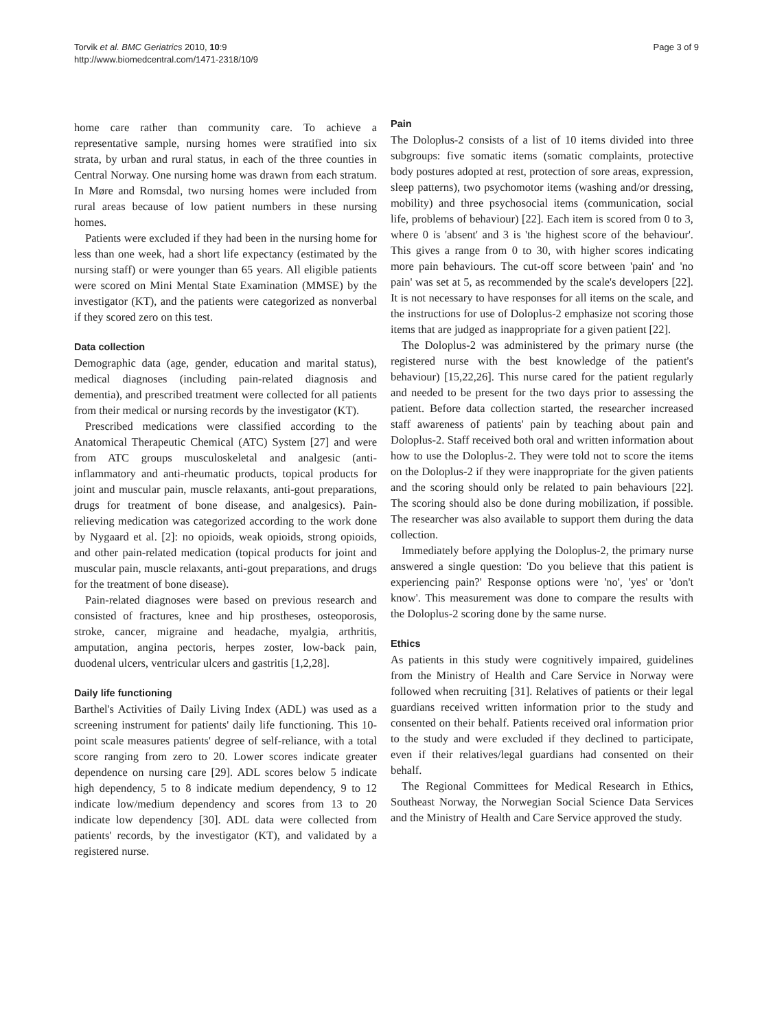Torvik et al. BMC Geriatrics 2010, 10:9
http://www.biomedcentral.com/1471-2318/10/9
Page 3 of 9
home care rather than community care. To achieve a representative sample, nursing homes were stratified into six strata, by urban and rural status, in each of the three counties in Central Norway. One nursing home was drawn from each stratum. In Møre and Romsdal, two nursing homes were included from rural areas because of low patient numbers in these nursing homes.
Patients were excluded if they had been in the nursing home for less than one week, had a short life expectancy (estimated by the nursing staff) or were younger than 65 years. All eligible patients were scored on Mini Mental State Examination (MMSE) by the investigator (KT), and the patients were categorized as nonverbal if they scored zero on this test.
Data collection
Demographic data (age, gender, education and marital status), medical diagnoses (including pain-related diagnosis and dementia), and prescribed treatment were collected for all patients from their medical or nursing records by the investigator (KT).
Prescribed medications were classified according to the Anatomical Therapeutic Chemical (ATC) System [27] and were from ATC groups musculoskeletal and analgesic (anti-inflammatory and anti-rheumatic products, topical products for joint and muscular pain, muscle relaxants, anti-gout preparations, drugs for treatment of bone disease, and analgesics). Pain-relieving medication was categorized according to the work done by Nygaard et al. [2]: no opioids, weak opioids, strong opioids, and other pain-related medication (topical products for joint and muscular pain, muscle relaxants, anti-gout preparations, and drugs for the treatment of bone disease).
Pain-related diagnoses were based on previous research and consisted of fractures, knee and hip prostheses, osteoporosis, stroke, cancer, migraine and headache, myalgia, arthritis, amputation, angina pectoris, herpes zoster, low-back pain, duodenal ulcers, ventricular ulcers and gastritis [1,2,28].
Daily life functioning
Barthel's Activities of Daily Living Index (ADL) was used as a screening instrument for patients' daily life functioning. This 10-point scale measures patients' degree of self-reliance, with a total score ranging from zero to 20. Lower scores indicate greater dependence on nursing care [29]. ADL scores below 5 indicate high dependency, 5 to 8 indicate medium dependency, 9 to 12 indicate low/medium dependency and scores from 13 to 20 indicate low dependency [30]. ADL data were collected from patients' records, by the investigator (KT), and validated by a registered nurse.
Pain
The Doloplus-2 consists of a list of 10 items divided into three subgroups: five somatic items (somatic complaints, protective body postures adopted at rest, protection of sore areas, expression, sleep patterns), two psychomotor items (washing and/or dressing, mobility) and three psychosocial items (communication, social life, problems of behaviour) [22]. Each item is scored from 0 to 3, where 0 is 'absent' and 3 is 'the highest score of the behaviour'. This gives a range from 0 to 30, with higher scores indicating more pain behaviours. The cut-off score between 'pain' and 'no pain' was set at 5, as recommended by the scale's developers [22]. It is not necessary to have responses for all items on the scale, and the instructions for use of Doloplus-2 emphasize not scoring those items that are judged as inappropriate for a given patient [22].
The Doloplus-2 was administered by the primary nurse (the registered nurse with the best knowledge of the patient's behaviour) [15,22,26]. This nurse cared for the patient regularly and needed to be present for the two days prior to assessing the patient. Before data collection started, the researcher increased staff awareness of patients' pain by teaching about pain and Doloplus-2. Staff received both oral and written information about how to use the Doloplus-2. They were told not to score the items on the Doloplus-2 if they were inappropriate for the given patients and the scoring should only be related to pain behaviours [22]. The scoring should also be done during mobilization, if possible. The researcher was also available to support them during the data collection.
Immediately before applying the Doloplus-2, the primary nurse answered a single question: 'Do you believe that this patient is experiencing pain?' Response options were 'no', 'yes' or 'don't know'. This measurement was done to compare the results with the Doloplus-2 scoring done by the same nurse.
Ethics
As patients in this study were cognitively impaired, guidelines from the Ministry of Health and Care Service in Norway were followed when recruiting [31]. Relatives of patients or their legal guardians received written information prior to the study and consented on their behalf. Patients received oral information prior to the study and were excluded if they declined to participate, even if their relatives/legal guardians had consented on their behalf.
The Regional Committees for Medical Research in Ethics, Southeast Norway, the Norwegian Social Science Data Services and the Ministry of Health and Care Service approved the study.